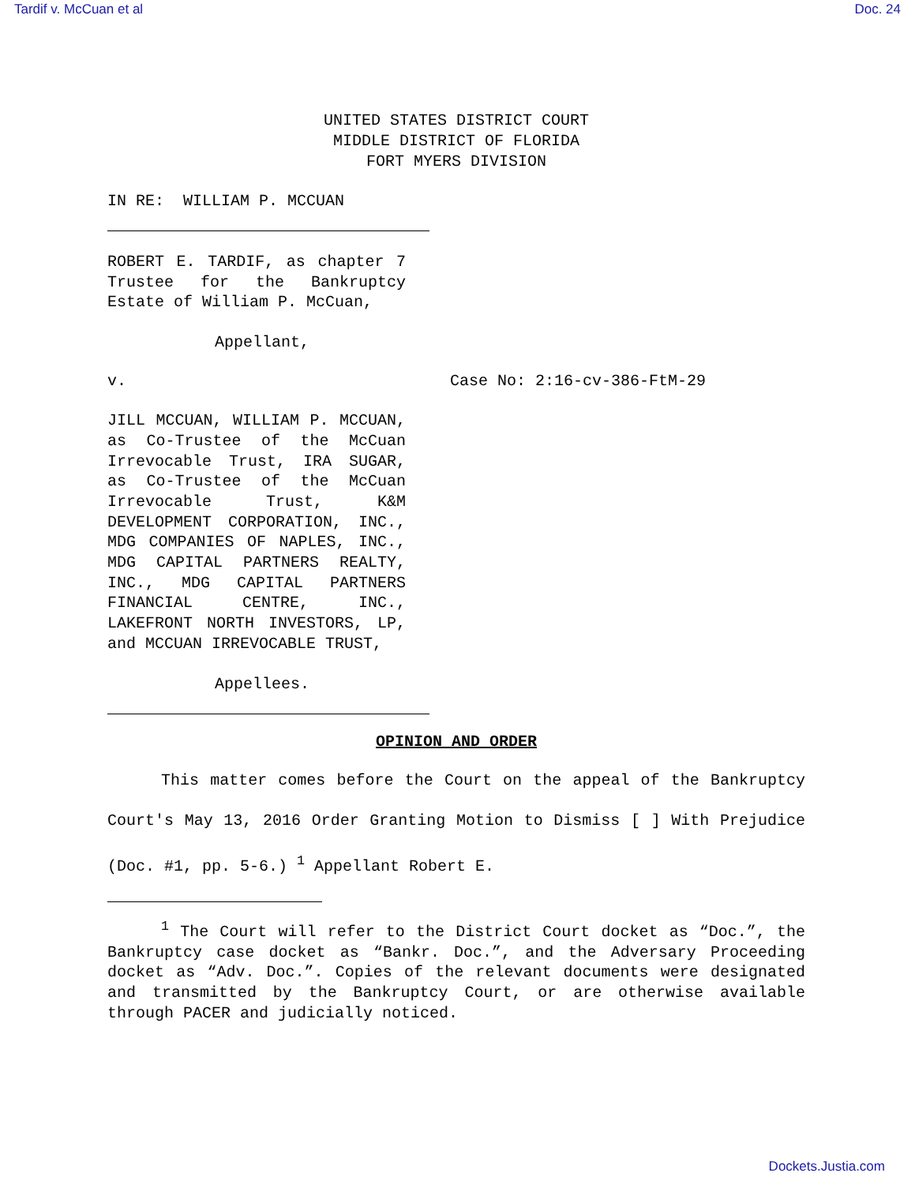Tardif v. McCuan et al Doc. 24
UNITED STATES DISTRICT COURT
MIDDLE DISTRICT OF FLORIDA
FORT MYERS DIVISION
IN RE: WILLIAM P. MCCUAN
ROBERT E. TARDIF, as chapter 7 Trustee for the Bankruptcy Estate of William P. McCuan,
Appellant,
v. Case No: 2:16-cv-386-FtM-29
JILL MCCUAN, WILLIAM P. MCCUAN, as Co-Trustee of the McCuan Irrevocable Trust, IRA SUGAR, as Co-Trustee of the McCuan Irrevocable Trust, K&M DEVELOPMENT CORPORATION, INC., MDG COMPANIES OF NAPLES, INC., MDG CAPITAL PARTNERS REALTY, INC., MDG CAPITAL PARTNERS FINANCIAL CENTRE, INC., LAKEFRONT NORTH INVESTORS, LP, and MCCUAN IRREVOCABLE TRUST,
Appellees.
OPINION AND ORDER
This matter comes before the Court on the appeal of the Bankruptcy Court's May 13, 2016 Order Granting Motion to Dismiss [ ] With Prejudice (Doc. #1, pp. 5-6.) <sup>1</sup> Appellant Robert E.
<sup>1</sup> The Court will refer to the District Court docket as “Doc.”, the Bankruptcy case docket as “Bankr. Doc.”, and the Adversary Proceeding docket as “Adv. Doc.”. Copies of the relevant documents were designated and transmitted by the Bankruptcy Court, or are otherwise available through PACER and judicially noticed.
Dockets.Justia.com